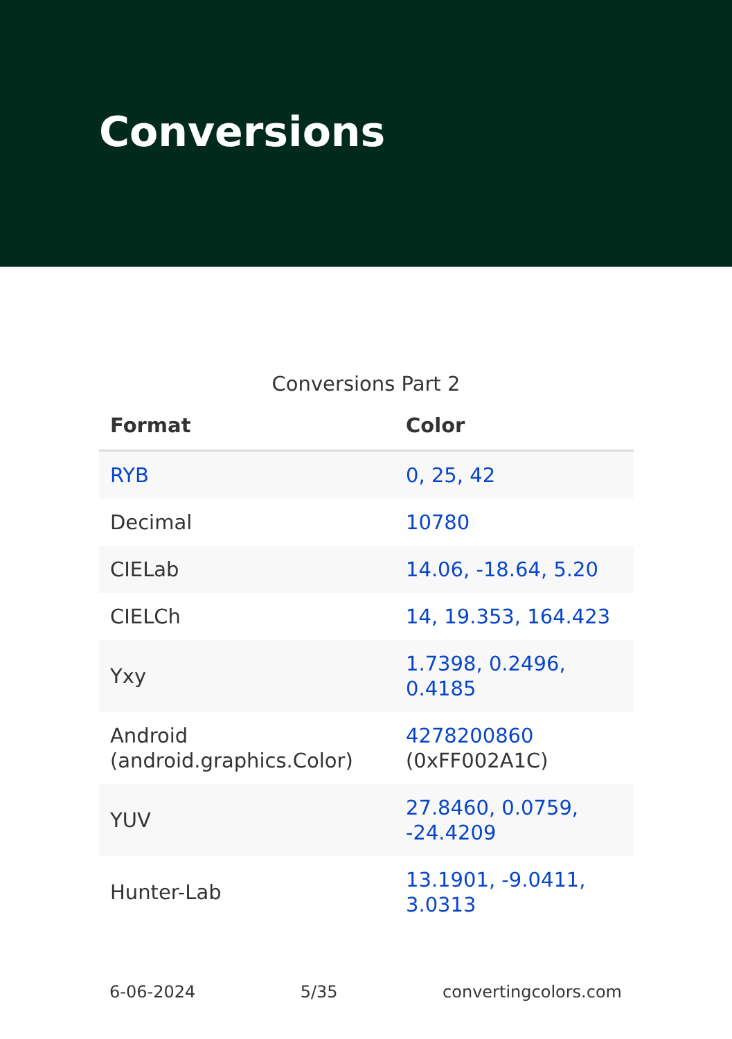Conversions
Conversions Part 2
| Format | Color |
| --- | --- |
| RYB | 0, 25, 42 |
| Decimal | 10780 |
| CIELab | 14.06, -18.64, 5.20 |
| CIELCh | 14, 19.353, 164.423 |
| Yxy | 1.7398, 0.2496, 0.4185 |
| Android (android.graphics.Color) | 4278200860 (0xFF002A1C) |
| YUV | 27.8460, 0.0759, -24.4209 |
| Hunter-Lab | 13.1901, -9.0411, 3.0313 |
6-06-2024 5/35 convertingcolors.com